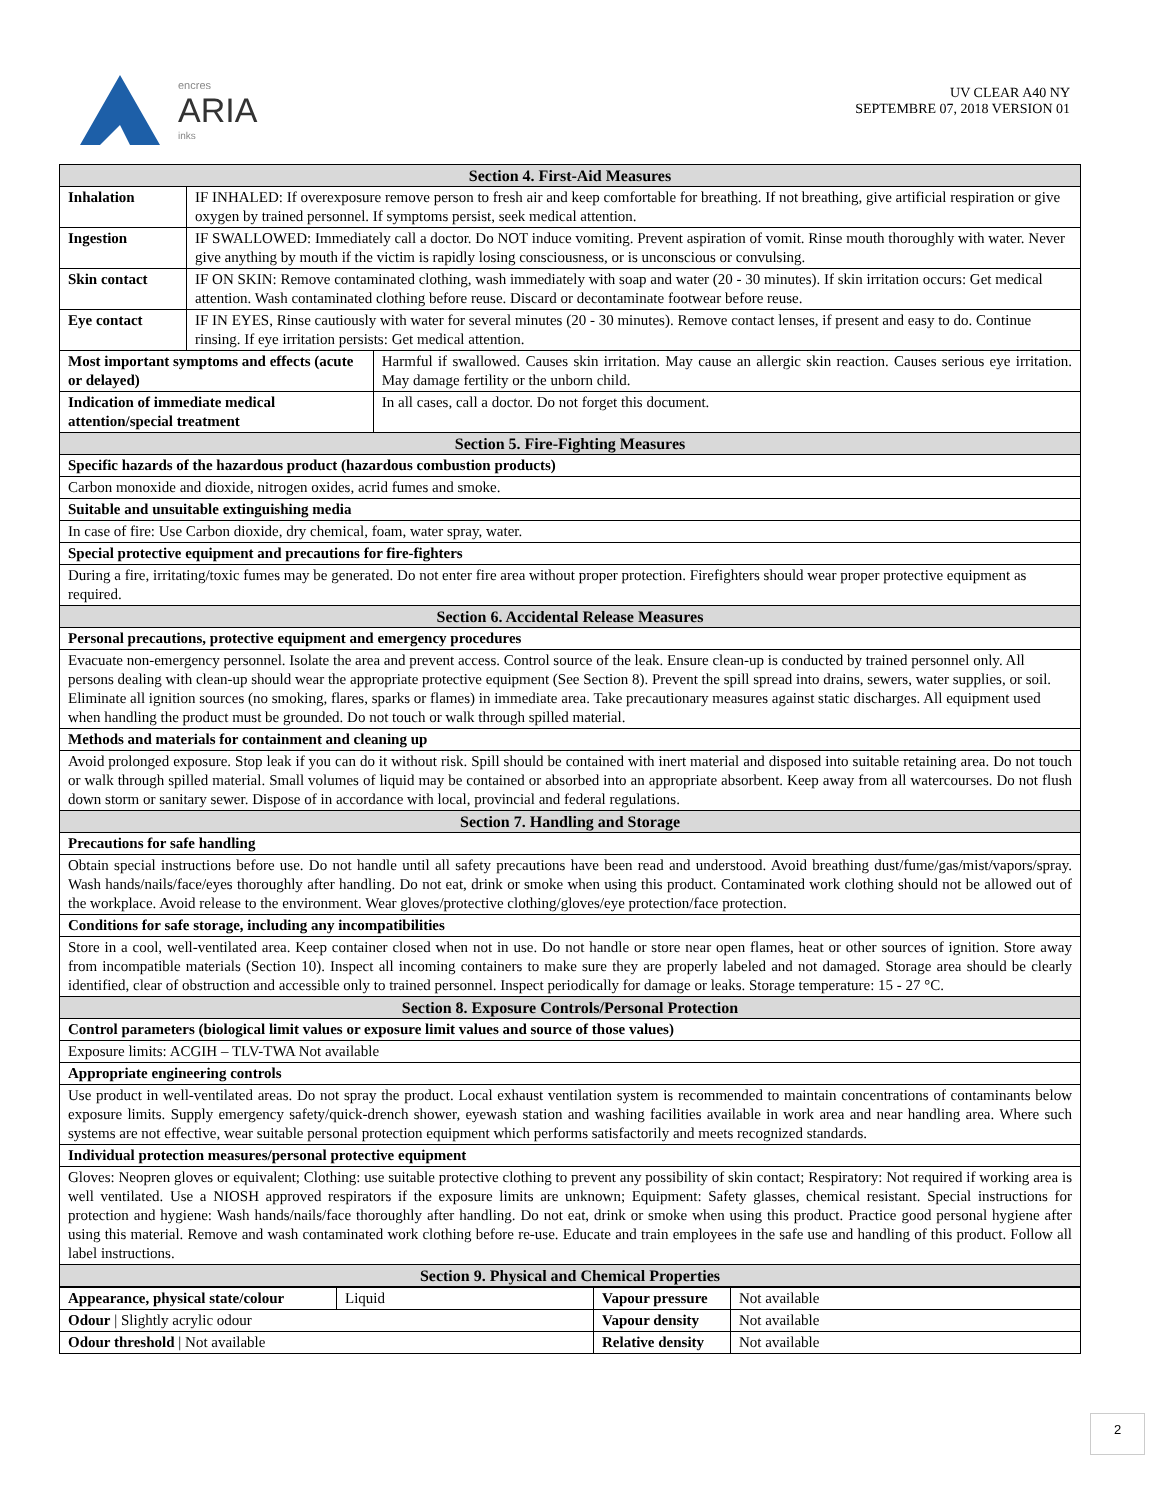encres
ARIA
inks
UV CLEAR A40 NY
SEPTEMBRE 07, 2018 VERSION 01
| Section 4. First-Aid Measures | | |
| Inhalation | IF INHALED: If overexposure remove person to fresh air and keep comfortable for breathing. If not breathing, give artificial respiration or give oxygen by trained personnel. If symptoms persist, seek medical attention. | |
| Ingestion | IF SWALLOWED: Immediately call a doctor. Do NOT induce vomiting. Prevent aspiration of vomit. Rinse mouth thoroughly with water. Never give anything by mouth if the victim is rapidly losing consciousness, or is unconscious or convulsing. | |
| Skin contact | IF ON SKIN: Remove contaminated clothing, wash immediately with soap and water (20 - 30 minutes). If skin irritation occurs: Get medical attention. Wash contaminated clothing before reuse. Discard or decontaminate footwear before reuse. | |
| Eye contact | IF IN EYES, Rinse cautiously with water for several minutes (20 - 30 minutes). Remove contact lenses, if present and easy to do. Continue rinsing. If eye irritation persists: Get medical attention. | |
| Most important symptoms and effects (acute or delayed) | | Harmful if swallowed. Causes skin irritation. May cause an allergic skin reaction. Causes serious eye irritation. May damage fertility or the unborn child. |
| Indication of immediate medical attention/special treatment | | In all cases, call a doctor. Do not forget this document. |
| Section 5. Fire-Fighting Measures | | |
| Specific hazards of the hazardous product (hazardous combustion products) | | |
| Carbon monoxide and dioxide, nitrogen oxides, acrid fumes and smoke. | | |
| Suitable and unsuitable extinguishing media | | |
| In case of fire: Use Carbon dioxide, dry chemical, foam, water spray, water. | | |
| Special protective equipment and precautions for fire-fighters | | |
| During a fire, irritating/toxic fumes may be generated. Do not enter fire area without proper protection. Firefighters should wear proper protective equipment as required. | | |
| Section 6. Accidental Release Measures | | |
| Personal precautions, protective equipment and emergency procedures | | |
| Evacuate non-emergency personnel. Isolate the area and prevent access. Control source of the leak. Ensure clean-up is conducted by trained personnel only. All persons dealing with clean-up should wear the appropriate protective equipment (See Section 8). Prevent the spill spread into drains, sewers, water supplies, or soil. Eliminate all ignition sources (no smoking, flares, sparks or flames) in immediate area. Take precautionary measures against static discharges. All equipment used when handling the product must be grounded. Do not touch or walk through spilled material. | | |
| Methods and materials for containment and cleaning up | | |
| Avoid prolonged exposure. Stop leak if you can do it without risk. Spill should be contained with inert material and disposed into suitable retaining area. Do not touch or walk through spilled material. Small volumes of liquid may be contained or absorbed into an appropriate absorbent. Keep away from all watercourses. Do not flush down storm or sanitary sewer. Dispose of in accordance with local, provincial and federal regulations. | | |
| Section 7. Handling and Storage | | |
| Precautions for safe handling | | |
| Obtain special instructions before use. Do not handle until all safety precautions have been read and understood. Avoid breathing dust/fume/gas/mist/vapors/spray. Wash hands/nails/face/eyes thoroughly after handling. Do not eat, drink or smoke when using this product. Contaminated work clothing should not be allowed out of the workplace. Avoid release to the environment. Wear gloves/protective clothing/gloves/eye protection/face protection. | | |
| Conditions for safe storage, including any incompatibilities | | |
| Store in a cool, well-ventilated area. Keep container closed when not in use. Do not handle or store near open flames, heat or other sources of ignition. Store away from incompatible materials (Section 10). Inspect all incoming containers to make sure they are properly labeled and not damaged. Storage area should be clearly identified, clear of obstruction and accessible only to trained personnel. Inspect periodically for damage or leaks. Storage temperature: 15 - 27 °C. | | |
| Section 8. Exposure Controls/Personal Protection | | |
| Control parameters (biological limit values or exposure limit values and source of those values) | | |
| Exposure limits: ACGIH – TLV-TWA Not available | | |
| Appropriate engineering controls | | |
| Use product in well-ventilated areas. Do not spray the product. Local exhaust ventilation system is recommended to maintain concentrations of contaminants below exposure limits. Supply emergency safety/quick-drench shower, eyewash station and washing facilities available in work area and near handling area. Where such systems are not effective, wear suitable personal protection equipment which performs satisfactorily and meets recognized standards. | | |
| Individual protection measures/personal protective equipment | | |
| Gloves: Neopren gloves or equivalent; Clothing: use suitable protective clothing to prevent any possibility of skin contact; Respiratory: Not required if working area is well ventilated. Use a NIOSH approved respirators if the exposure limits are unknown; Equipment: Safety glasses, chemical resistant. Special instructions for protection and hygiene: Wash hands/nails/face thoroughly after handling. Do not eat, drink or smoke when using this product. Practice good personal hygiene after using this material. Remove and wash contaminated work clothing before re-use. Educate and train employees in the safe use and handling of this product. Follow all label instructions. | | |
| Section 9. Physical and Chemical Properties | | |
| Appearance, physical state/colour | Liquid | Vapour pressure | Not available |
| Odour / Slightly acrylic odour | | Vapour density | Not available |
| Odour threshold / Not available | | Relative density | Not available |
2